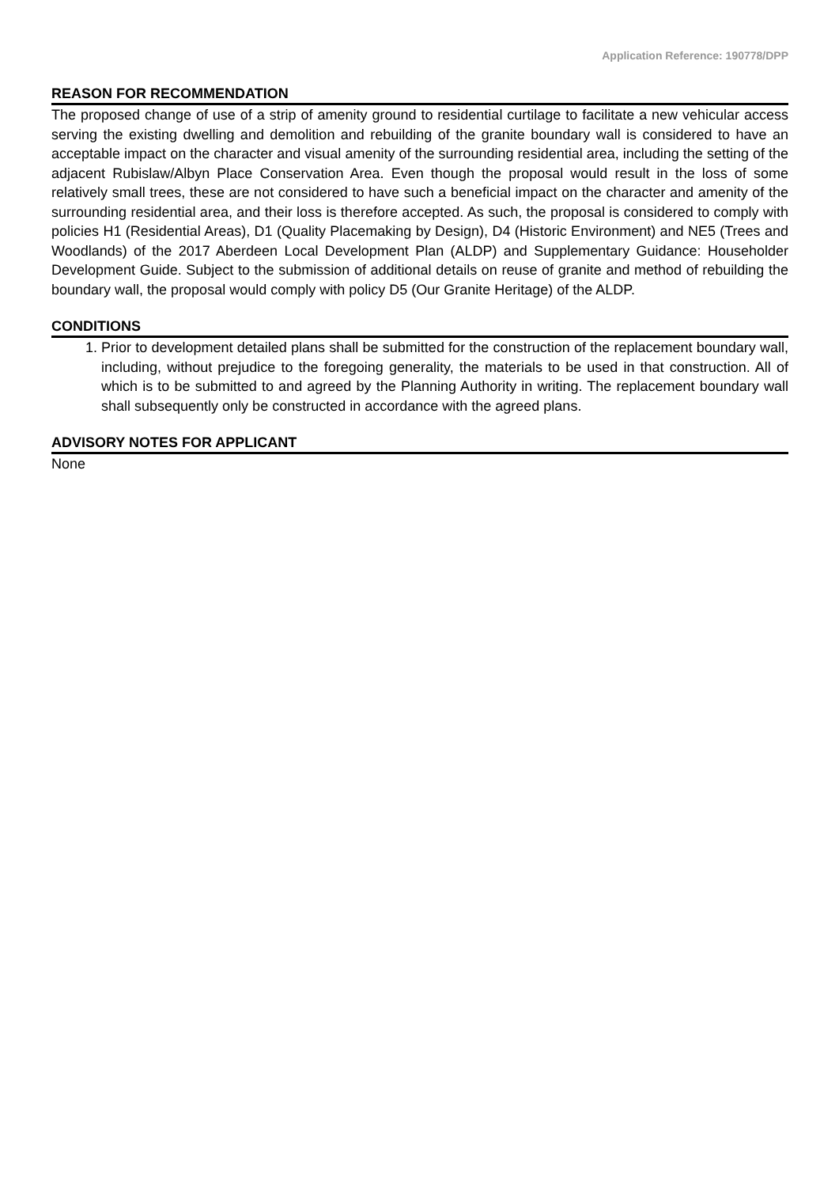Application Reference: 190778/DPP
REASON FOR RECOMMENDATION
The proposed change of use of a strip of amenity ground to residential curtilage to facilitate a new vehicular access serving the existing dwelling and demolition and rebuilding of the granite boundary wall is considered to have an acceptable impact on the character and visual amenity of the surrounding residential area, including the setting of the adjacent Rubislaw/Albyn Place Conservation Area. Even though the proposal would result in the loss of some relatively small trees, these are not considered to have such a beneficial impact on the character and amenity of the surrounding residential area, and their loss is therefore accepted. As such, the proposal is considered to comply with policies H1 (Residential Areas), D1 (Quality Placemaking by Design), D4 (Historic Environment) and NE5 (Trees and Woodlands) of the 2017 Aberdeen Local Development Plan (ALDP) and Supplementary Guidance: Householder Development Guide. Subject to the submission of additional details on reuse of granite and method of rebuilding the boundary wall, the proposal would comply with policy D5 (Our Granite Heritage) of the ALDP.
CONDITIONS
1. Prior to development detailed plans shall be submitted for the construction of the replacement boundary wall, including, without prejudice to the foregoing generality, the materials to be used in that construction. All of which is to be submitted to and agreed by the Planning Authority in writing. The replacement boundary wall shall subsequently only be constructed in accordance with the agreed plans.
ADVISORY NOTES FOR APPLICANT
None